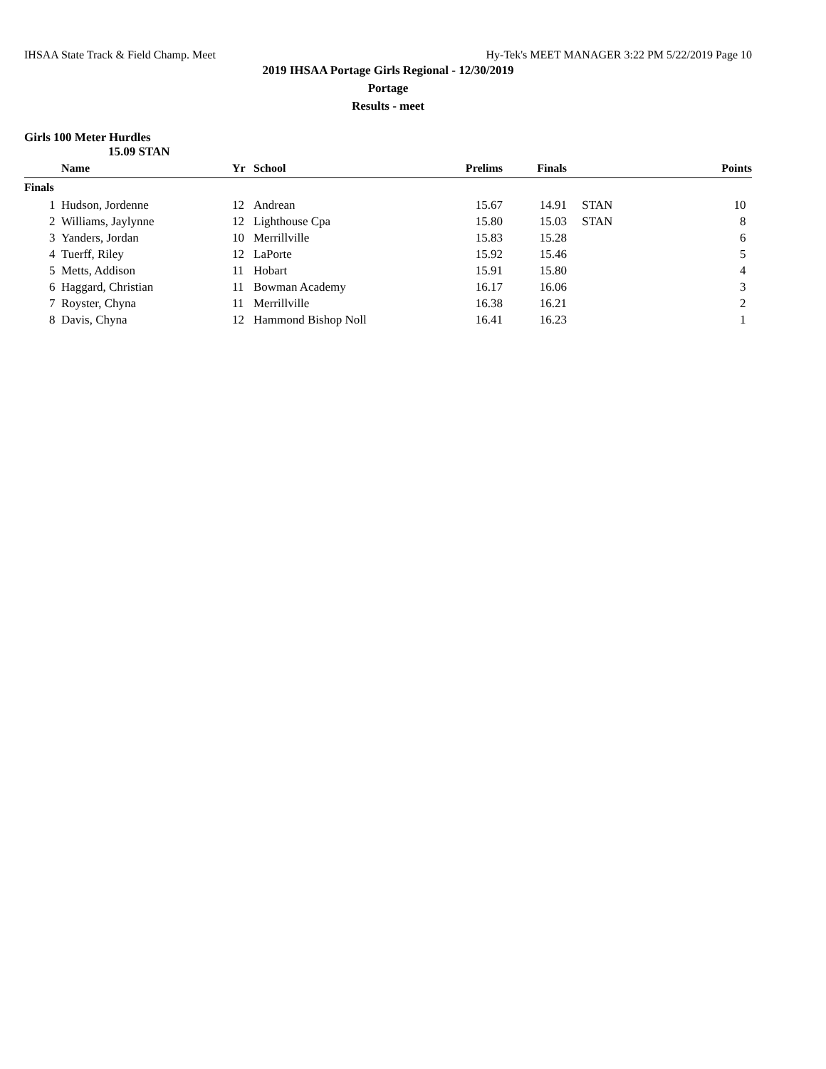IHSAA State Track & Field Champ. Meet Hy-Tek's MEET MANAGER 3:22 PM 5/22/2019 Page 10
2019 IHSAA Portage Girls Regional - 12/30/2019
Portage
Results - meet
Girls 100 Meter Hurdles
15.09 STAN
| | Name | Yr | School | Prelims | Finals | | Points |
| --- | --- | --- | --- | --- | --- | --- | --- |
| Finals | | | | | | | |
| 1 | Hudson, Jordenne | 12 | Andrean | 15.67 | 14.91 | STAN | 10 |
| 2 | Williams, Jaylynne | 12 | Lighthouse Cpa | 15.80 | 15.03 | STAN | 8 |
| 3 | Yanders, Jordan | 10 | Merrillville | 15.83 | 15.28 | | 6 |
| 4 | Tuerff, Riley | 12 | LaPorte | 15.92 | 15.46 | | 5 |
| 5 | Metts, Addison | 11 | Hobart | 15.91 | 15.80 | | 4 |
| 6 | Haggard, Christian | 11 | Bowman Academy | 16.17 | 16.06 | | 3 |
| 7 | Royster, Chyna | 11 | Merrillville | 16.38 | 16.21 | | 2 |
| 8 | Davis, Chyna | 12 | Hammond Bishop Noll | 16.41 | 16.23 | | 1 |